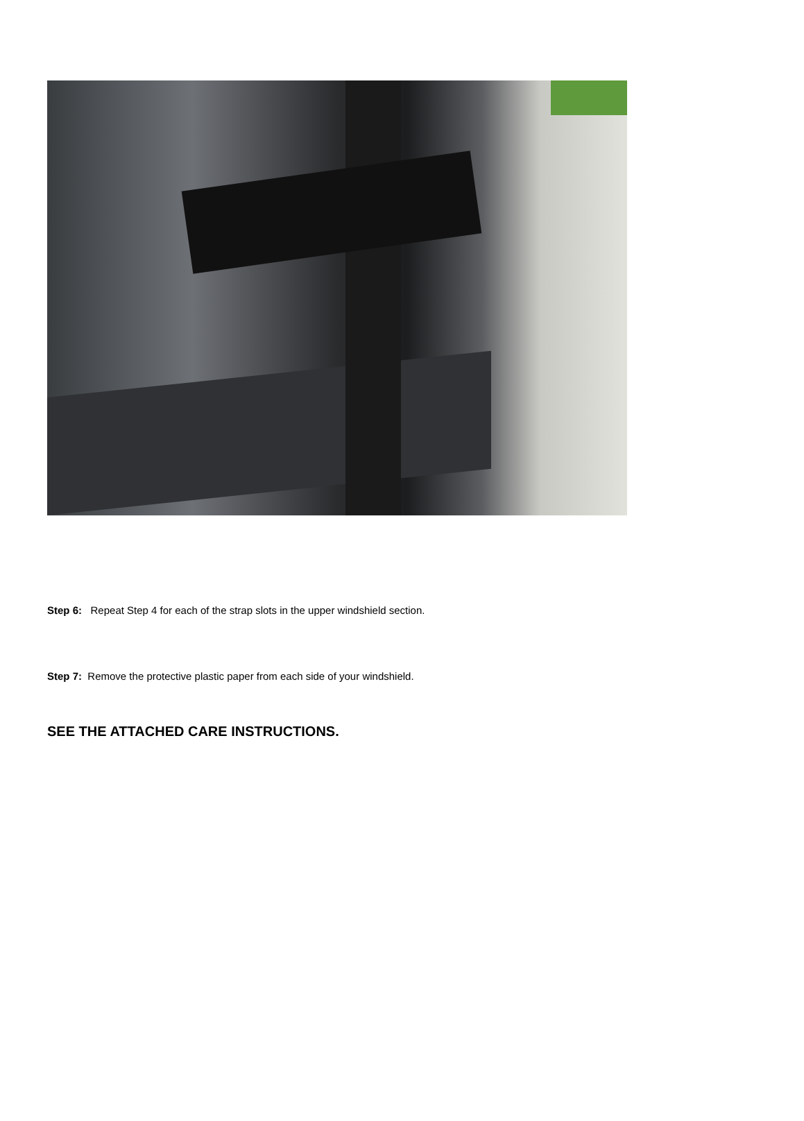Step 6: Repeat Step 4 for each of the strap slots in the upper windshield section.
Step 7: Remove the protective plastic paper from each side of your windshield.
SEE THE ATTACHED CARE INSTRUCTIONS.